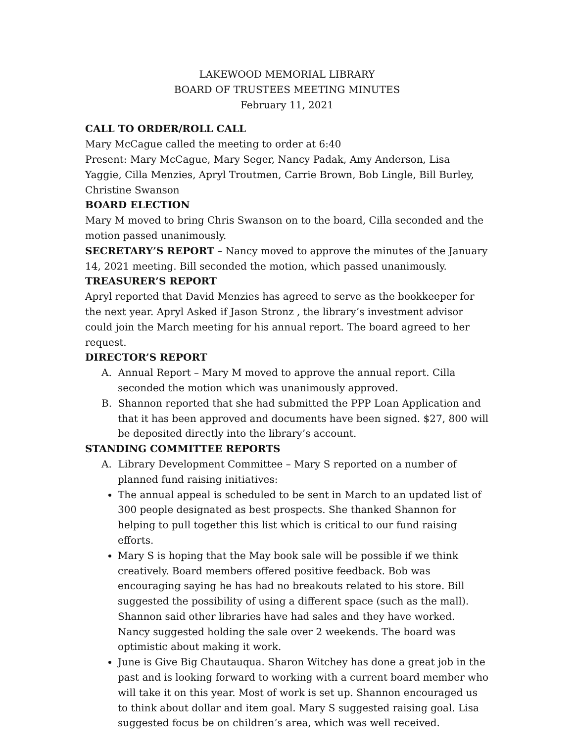LAKEWOOD MEMORIAL LIBRARY
BOARD OF TRUSTEES MEETING MINUTES
February 11, 2021
CALL TO ORDER/ROLL CALL
Mary McCague called the meeting to order at 6:40
Present: Mary McCague, Mary Seger, Nancy Padak, Amy Anderson, Lisa Yaggie, Cilla Menzies, Apryl Troutmen, Carrie Brown, Bob Lingle, Bill Burley, Christine Swanson
BOARD ELECTION
Mary M moved to bring Chris Swanson on to the board, Cilla seconded and the motion passed unanimously.
SECRETARY’S REPORT – Nancy moved to approve the minutes of the January 14, 2021 meeting. Bill seconded the motion, which passed unanimously.
TREASURER’S REPORT
Apryl reported that David Menzies has agreed to serve as the bookkeeper for the next year. Apryl Asked if Jason Stronz , the library’s investment advisor could join the March meeting for his annual report. The board agreed to her request.
DIRECTOR’S REPORT
A. Annual Report – Mary M moved to approve the annual report. Cilla seconded the motion which was unanimously approved.
B. Shannon reported that she had submitted the PPP Loan Application and that it has been approved and documents have been signed. $27, 800 will be deposited directly into the library’s account.
STANDING COMMITTEE REPORTS
A. Library Development Committee – Mary S reported on a number of planned fund raising initiatives:
The annual appeal is scheduled to be sent in March to an updated list of 300 people designated as best prospects. She thanked Shannon for helping to pull together this list which is critical to our fund raising efforts.
Mary S is hoping that the May book sale will be possible if we think creatively. Board members offered positive feedback. Bob was encouraging saying he has had no breakouts related to his store. Bill suggested the possibility of using a different space (such as the mall). Shannon said other libraries have had sales and they have worked. Nancy suggested holding the sale over 2 weekends. The board was optimistic about making it work.
June is Give Big Chautauqua. Sharon Witchey has done a great job in the past and is looking forward to working with a current board member who will take it on this year. Most of work is set up. Shannon encouraged us to think about dollar and item goal. Mary S suggested raising goal. Lisa suggested focus be on children’s area, which was well received.